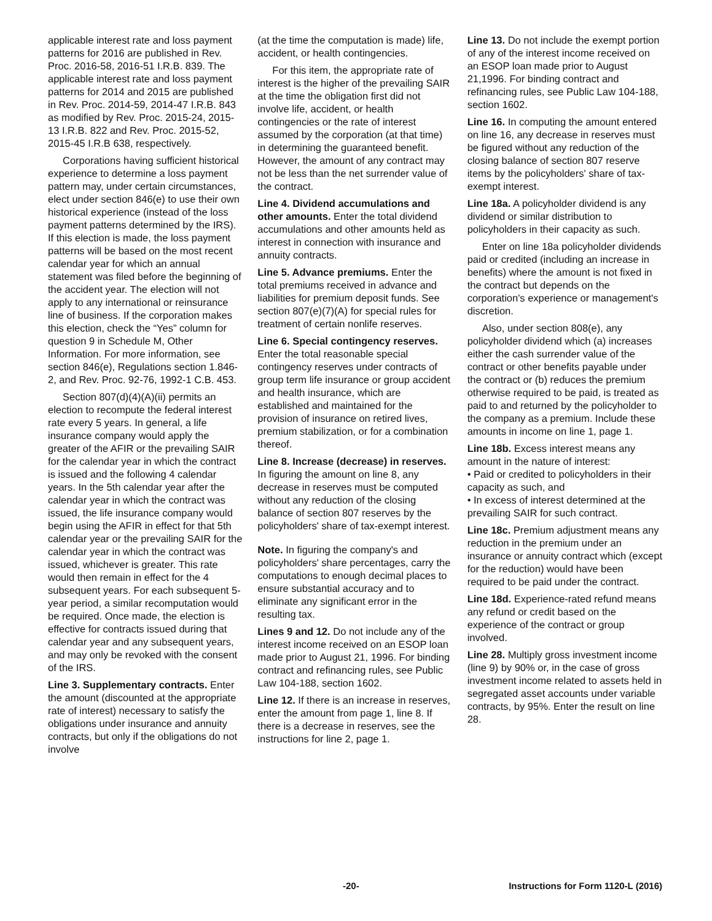applicable interest rate and loss payment patterns for 2016 are published in Rev. Proc. 2016-58, 2016-51 I.R.B. 839. The applicable interest rate and loss payment patterns for 2014 and 2015 are published in Rev. Proc. 2014-59, 2014-47 I.R.B. 843 as modified by Rev. Proc. 2015-24, 2015-13 I.R.B. 822 and Rev. Proc. 2015-52, 2015-45 I.R.B 638, respectively.
Corporations having sufficient historical experience to determine a loss payment pattern may, under certain circumstances, elect under section 846(e) to use their own historical experience (instead of the loss payment patterns determined by the IRS). If this election is made, the loss payment patterns will be based on the most recent calendar year for which an annual statement was filed before the beginning of the accident year. The election will not apply to any international or reinsurance line of business. If the corporation makes this election, check the “Yes” column for question 9 in Schedule M, Other Information. For more information, see section 846(e), Regulations section 1.846-2, and Rev. Proc. 92-76, 1992-1 C.B. 453.
Section 807(d)(4)(A)(ii) permits an election to recompute the federal interest rate every 5 years. In general, a life insurance company would apply the greater of the AFIR or the prevailing SAIR for the calendar year in which the contract is issued and the following 4 calendar years. In the 5th calendar year after the calendar year in which the contract was issued, the life insurance company would begin using the AFIR in effect for that 5th calendar year or the prevailing SAIR for the calendar year in which the contract was issued, whichever is greater. This rate would then remain in effect for the 4 subsequent years. For each subsequent 5-year period, a similar recomputation would be required. Once made, the election is effective for contracts issued during that calendar year and any subsequent years, and may only be revoked with the consent of the IRS.
Line 3. Supplementary contracts. Enter the amount (discounted at the appropriate rate of interest) necessary to satisfy the obligations under insurance and annuity contracts, but only if the obligations do not involve
(at the time the computation is made) life, accident, or health contingencies.
For this item, the appropriate rate of interest is the higher of the prevailing SAIR at the time the obligation first did not involve life, accident, or health contingencies or the rate of interest assumed by the corporation (at that time) in determining the guaranteed benefit. However, the amount of any contract may not be less than the net surrender value of the contract.
Line 4. Dividend accumulations and other amounts. Enter the total dividend accumulations and other amounts held as interest in connection with insurance and annuity contracts.
Line 5. Advance premiums. Enter the total premiums received in advance and liabilities for premium deposit funds. See section 807(e)(7)(A) for special rules for treatment of certain nonlife reserves.
Line 6. Special contingency reserves. Enter the total reasonable special contingency reserves under contracts of group term life insurance or group accident and health insurance, which are established and maintained for the provision of insurance on retired lives, premium stabilization, or for a combination thereof.
Line 8. Increase (decrease) in reserves. In figuring the amount on line 8, any decrease in reserves must be computed without any reduction of the closing balance of section 807 reserves by the policyholders' share of tax-exempt interest.
Note. In figuring the company's and policyholders' share percentages, carry the computations to enough decimal places to ensure substantial accuracy and to eliminate any significant error in the resulting tax.
Lines 9 and 12. Do not include any of the interest income received on an ESOP loan made prior to August 21, 1996. For binding contract and refinancing rules, see Public Law 104-188, section 1602.
Line 12. If there is an increase in reserves, enter the amount from page 1, line 8. If there is a decrease in reserves, see the instructions for line 2, page 1.
Line 13. Do not include the exempt portion of any of the interest income received on an ESOP loan made prior to August 21,1996. For binding contract and refinancing rules, see Public Law 104-188, section 1602.
Line 16. In computing the amount entered on line 16, any decrease in reserves must be figured without any reduction of the closing balance of section 807 reserve items by the policyholders' share of tax-exempt interest.
Line 18a. A policyholder dividend is any dividend or similar distribution to policyholders in their capacity as such.
Enter on line 18a policyholder dividends paid or credited (including an increase in benefits) where the amount is not fixed in the contract but depends on the corporation's experience or management's discretion.
Also, under section 808(e), any policyholder dividend which (a) increases either the cash surrender value of the contract or other benefits payable under the contract or (b) reduces the premium otherwise required to be paid, is treated as paid to and returned by the policyholder to the company as a premium. Include these amounts in income on line 1, page 1.
Line 18b. Excess interest means any amount in the nature of interest:
• Paid or credited to policyholders in their capacity as such, and
• In excess of interest determined at the prevailing SAIR for such contract.
Line 18c. Premium adjustment means any reduction in the premium under an insurance or annuity contract which (except for the reduction) would have been required to be paid under the contract.
Line 18d. Experience-rated refund means any refund or credit based on the experience of the contract or group involved.
Line 28. Multiply gross investment income (line 9) by 90% or, in the case of gross investment income related to assets held in segregated asset accounts under variable contracts, by 95%. Enter the result on line 28.
-20- Instructions for Form 1120-L (2016)